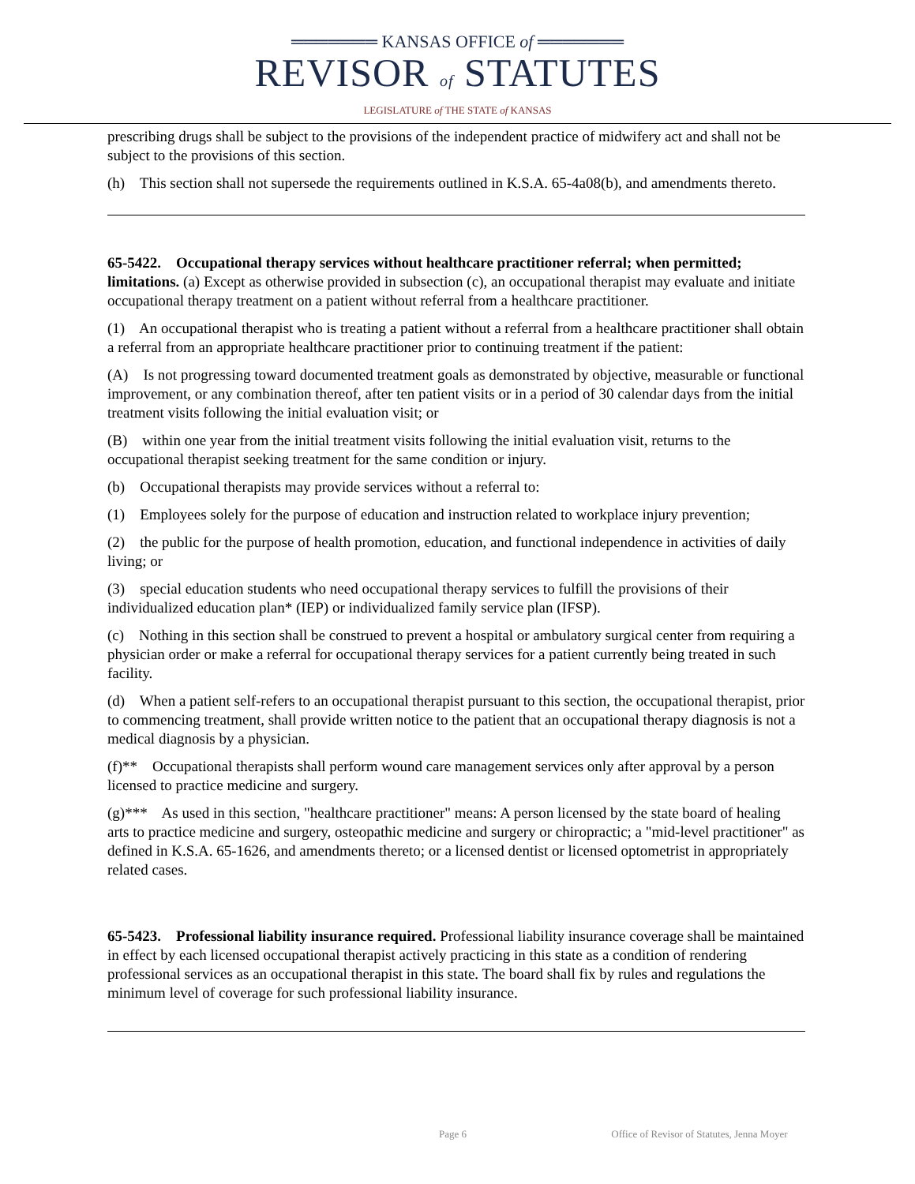═══════ KANSAS OFFICE of ═══════
REVISOR of STATUTES
LEGISLATURE of THE STATE of KANSAS
prescribing drugs shall be subject to the provisions of the independent practice of midwifery act and shall not be subject to the provisions of this section.
(h) This section shall not supersede the requirements outlined in K.S.A. 65-4a08(b), and amendments thereto.
65-5422. Occupational therapy services without healthcare practitioner referral; when permitted; limitations. (a) Except as otherwise provided in subsection (c), an occupational therapist may evaluate and initiate occupational therapy treatment on a patient without referral from a healthcare practitioner.
(1) An occupational therapist who is treating a patient without a referral from a healthcare practitioner shall obtain a referral from an appropriate healthcare practitioner prior to continuing treatment if the patient:
(A) Is not progressing toward documented treatment goals as demonstrated by objective, measurable or functional improvement, or any combination thereof, after ten patient visits or in a period of 30 calendar days from the initial treatment visits following the initial evaluation visit; or
(B) within one year from the initial treatment visits following the initial evaluation visit, returns to the occupational therapist seeking treatment for the same condition or injury.
(b) Occupational therapists may provide services without a referral to:
(1) Employees solely for the purpose of education and instruction related to workplace injury prevention;
(2) the public for the purpose of health promotion, education, and functional independence in activities of daily living; or
(3) special education students who need occupational therapy services to fulfill the provisions of their individualized education plan* (IEP) or individualized family service plan (IFSP).
(c) Nothing in this section shall be construed to prevent a hospital or ambulatory surgical center from requiring a physician order or make a referral for occupational therapy services for a patient currently being treated in such facility.
(d) When a patient self-refers to an occupational therapist pursuant to this section, the occupational therapist, prior to commencing treatment, shall provide written notice to the patient that an occupational therapy diagnosis is not a medical diagnosis by a physician.
(f)** Occupational therapists shall perform wound care management services only after approval by a person licensed to practice medicine and surgery.
(g)*** As used in this section, "healthcare practitioner" means: A person licensed by the state board of healing arts to practice medicine and surgery, osteopathic medicine and surgery or chiropractic; a "mid-level practitioner" as defined in K.S.A. 65-1626, and amendments thereto; or a licensed dentist or licensed optometrist in appropriately related cases.
65-5423. Professional liability insurance required. Professional liability insurance coverage shall be maintained in effect by each licensed occupational therapist actively practicing in this state as a condition of rendering professional services as an occupational therapist in this state. The board shall fix by rules and regulations the minimum level of coverage for such professional liability insurance.
Page 6 Office of Revisor of Statutes, Jenna Moyer